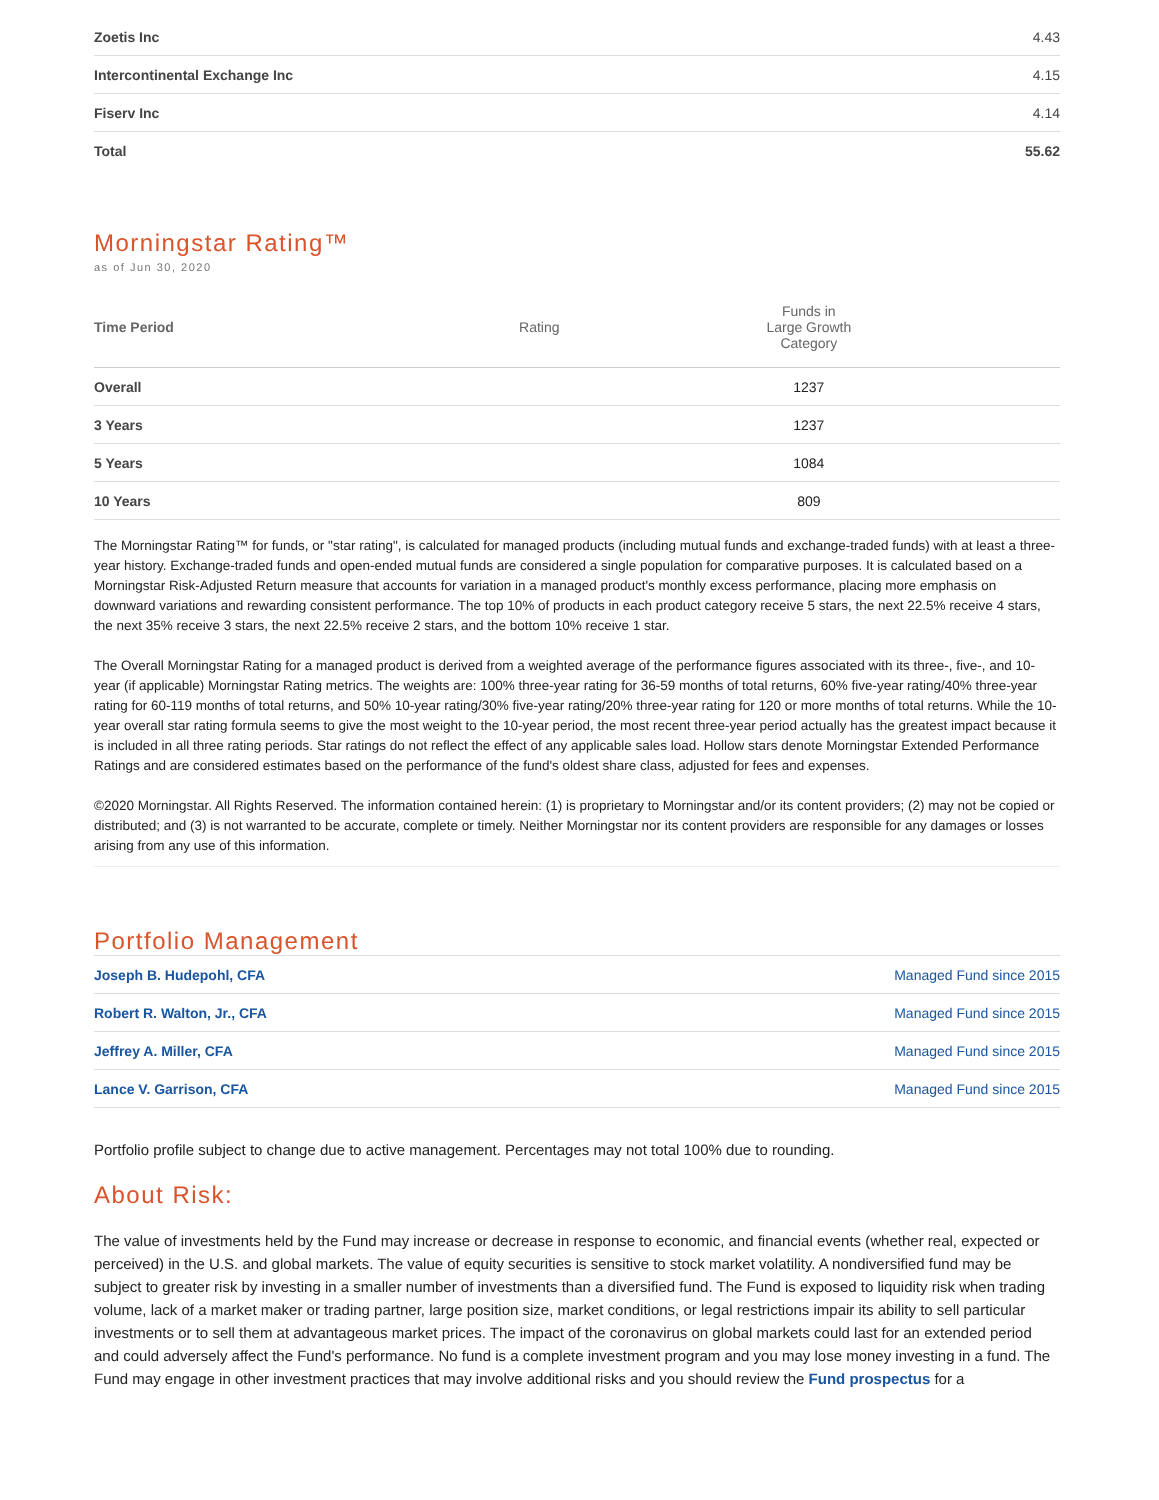| Zoetis Inc | 4.43 |
| Intercontinental Exchange Inc | 4.15 |
| Fiserv Inc | 4.14 |
| Total | 55.62 |
Morningstar Rating™
as of Jun 30, 2020
| Time Period | Rating | Funds in Large Growth Category | |
| --- | --- | --- | --- |
| Overall | | 1237 | |
| 3 Years | | 1237 | |
| 5 Years | | 1084 | |
| 10 Years | | 809 | |
The Morningstar Rating™ for funds, or "star rating", is calculated for managed products (including mutual funds and exchange-traded funds) with at least a three-year history. Exchange-traded funds and open-ended mutual funds are considered a single population for comparative purposes. It is calculated based on a Morningstar Risk-Adjusted Return measure that accounts for variation in a managed product's monthly excess performance, placing more emphasis on downward variations and rewarding consistent performance. The top 10% of products in each product category receive 5 stars, the next 22.5% receive 4 stars, the next 35% receive 3 stars, the next 22.5% receive 2 stars, and the bottom 10% receive 1 star.
The Overall Morningstar Rating for a managed product is derived from a weighted average of the performance figures associated with its three-, five-, and 10-year (if applicable) Morningstar Rating metrics. The weights are: 100% three-year rating for 36-59 months of total returns, 60% five-year rating/40% three-year rating for 60-119 months of total returns, and 50% 10-year rating/30% five-year rating/20% three-year rating for 120 or more months of total returns. While the 10-year overall star rating formula seems to give the most weight to the 10-year period, the most recent three-year period actually has the greatest impact because it is included in all three rating periods. Star ratings do not reflect the effect of any applicable sales load. Hollow stars denote Morningstar Extended Performance Ratings and are considered estimates based on the performance of the fund's oldest share class, adjusted for fees and expenses.
©2020 Morningstar. All Rights Reserved. The information contained herein: (1) is proprietary to Morningstar and/or its content providers; (2) may not be copied or distributed; and (3) is not warranted to be accurate, complete or timely. Neither Morningstar nor its content providers are responsible for any damages or losses arising from any use of this information.
Portfolio Management
| Joseph B. Hudepohl, CFA | Managed Fund since 2015 |
| Robert R. Walton, Jr., CFA | Managed Fund since 2015 |
| Jeffrey A. Miller, CFA | Managed Fund since 2015 |
| Lance V. Garrison, CFA | Managed Fund since 2015 |
Portfolio profile subject to change due to active management. Percentages may not total 100% due to rounding.
About Risk:
The value of investments held by the Fund may increase or decrease in response to economic, and financial events (whether real, expected or perceived) in the U.S. and global markets. The value of equity securities is sensitive to stock market volatility. A nondiversified fund may be subject to greater risk by investing in a smaller number of investments than a diversified fund. The Fund is exposed to liquidity risk when trading volume, lack of a market maker or trading partner, large position size, market conditions, or legal restrictions impair its ability to sell particular investments or to sell them at advantageous market prices. The impact of the coronavirus on global markets could last for an extended period and could adversely affect the Fund's performance. No fund is a complete investment program and you may lose money investing in a fund. The Fund may engage in other investment practices that may involve additional risks and you should review the Fund prospectus for a